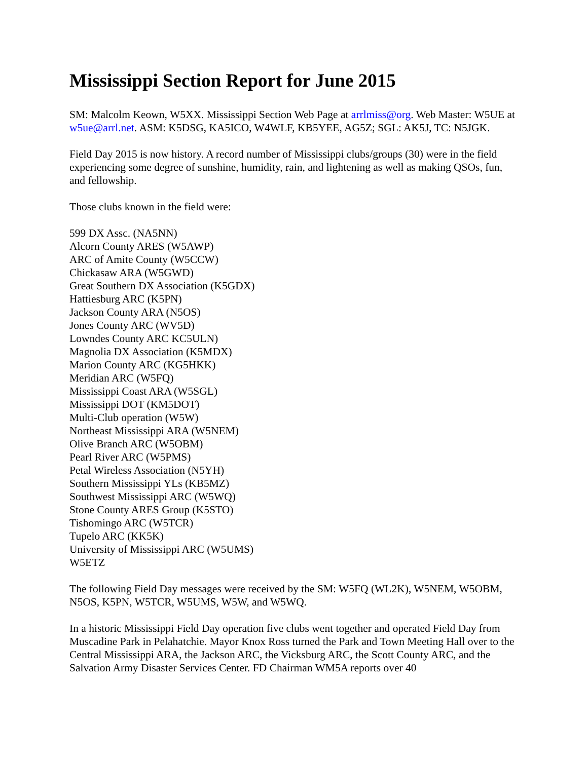Mississippi Section Report for June 2015
SM: Malcolm Keown, W5XX. Mississippi Section Web Page at arrlmiss@org. Web Master: W5UE at w5ue@arrl.net. ASM: K5DSG, KA5ICO, W4WLF, KB5YEE, AG5Z; SGL: AK5J, TC: N5JGK.
Field Day 2015 is now history. A record number of Mississippi clubs/groups (30) were in the field experiencing some degree of sunshine, humidity, rain, and lightening as well as making QSOs, fun, and fellowship.
Those clubs known in the field were:
599 DX Assc. (NA5NN)
Alcorn County ARES (W5AWP)
ARC of Amite County (W5CCW)
Chickasaw ARA (W5GWD)
Great Southern DX Association (K5GDX)
Hattiesburg ARC (K5PN)
Jackson County ARA (N5OS)
Jones County ARC (WV5D)
Lowndes County ARC KC5ULN)
Magnolia DX Association (K5MDX)
Marion County ARC (KG5HKK)
Meridian ARC (W5FQ)
Mississippi Coast ARA (W5SGL)
Mississippi DOT (KM5DOT)
Multi-Club operation (W5W)
Northeast Mississippi ARA (W5NEM)
Olive Branch ARC (W5OBM)
Pearl River ARC (W5PMS)
Petal Wireless Association (N5YH)
Southern Mississippi YLs (KB5MZ)
Southwest Mississippi ARC (W5WQ)
Stone County ARES Group (K5STO)
Tishomingo ARC (W5TCR)
Tupelo ARC (KK5K)
University of Mississippi ARC (W5UMS)
W5ETZ
The following Field Day messages were received by the SM: W5FQ (WL2K), W5NEM, W5OBM, N5OS, K5PN, W5TCR, W5UMS, W5W, and W5WQ.
In a historic Mississippi Field Day operation five clubs went together and operated Field Day from Muscadine Park in Pelahatchie. Mayor Knox Ross turned the Park and Town Meeting Hall over to the Central Mississippi ARA, the Jackson ARC, the Vicksburg ARC, the Scott County ARC, and the Salvation Army Disaster Services Center. FD Chairman WM5A reports over 40